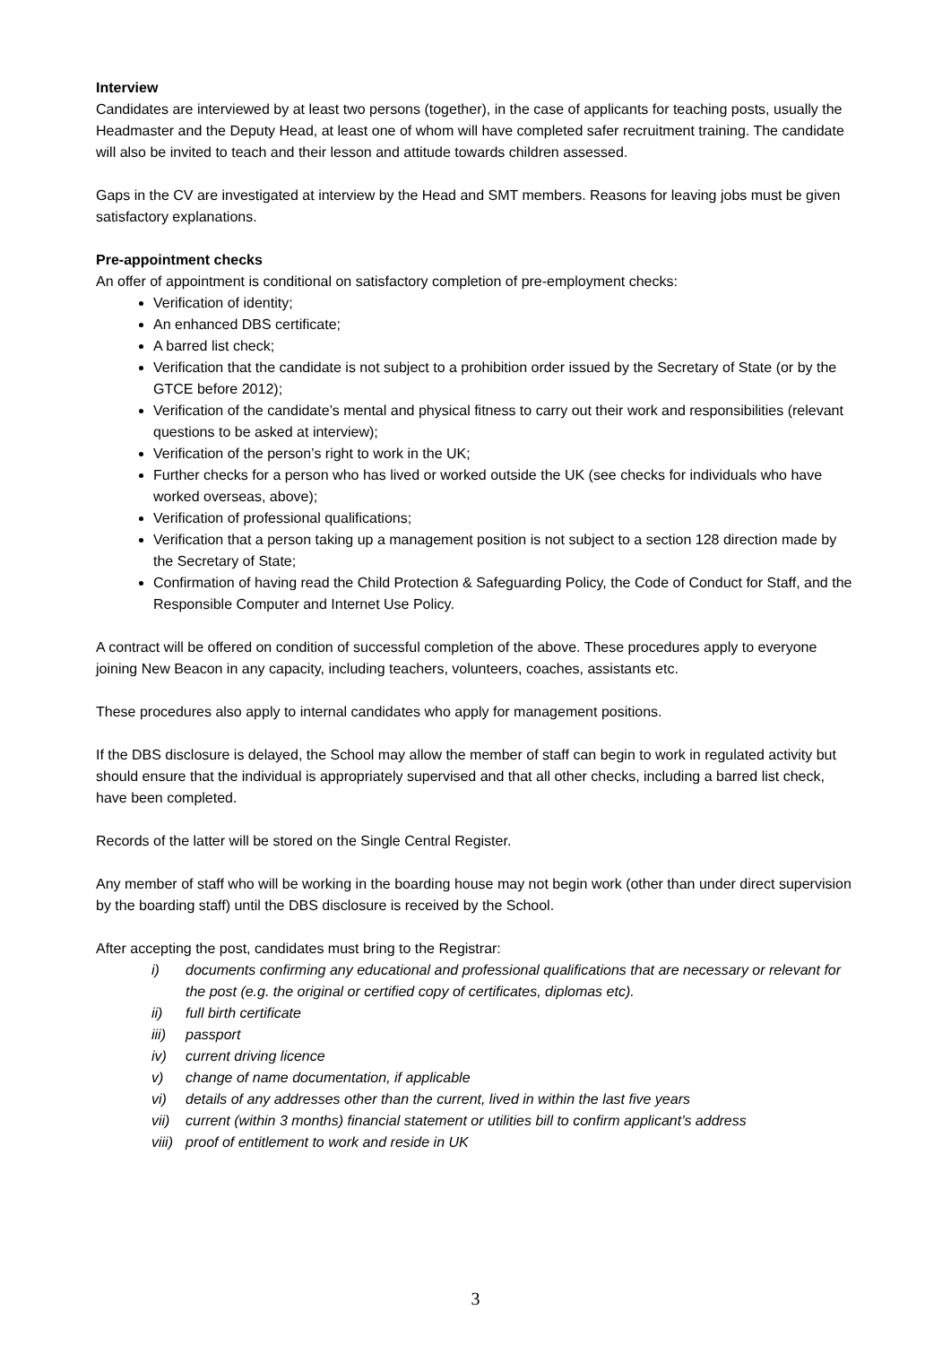Interview
Candidates are interviewed by at least two persons (together), in the case of applicants for teaching posts, usually the Headmaster and the Deputy Head, at least one of whom will have completed safer recruitment training. The candidate will also be invited to teach and their lesson and attitude towards children assessed.
Gaps in the CV are investigated at interview by the Head and SMT members. Reasons for leaving jobs must be given satisfactory explanations.
Pre-appointment checks
An offer of appointment is conditional on satisfactory completion of pre-employment checks:
Verification of identity;
An enhanced DBS certificate;
A barred list check;
Verification that the candidate is not subject to a prohibition order issued by the Secretary of State (or by the GTCE before 2012);
Verification of the candidate’s mental and physical fitness to carry out their work and responsibilities (relevant questions to be asked at interview);
Verification of the person’s right to work in the UK;
Further checks for a person who has lived or worked outside the UK (see checks for individuals who have worked overseas, above);
Verification of professional qualifications;
Verification that a person taking up a management position is not subject to a section 128 direction made by the Secretary of State;
Confirmation of having read the Child Protection & Safeguarding Policy, the Code of Conduct for Staff, and the Responsible Computer and Internet Use Policy.
A contract will be offered on condition of successful completion of the above. These procedures apply to everyone joining New Beacon in any capacity, including teachers, volunteers, coaches, assistants etc.
These procedures also apply to internal candidates who apply for management positions.
If the DBS disclosure is delayed, the School may allow the member of staff can begin to work in regulated activity but should ensure that the individual is appropriately supervised and that all other checks, including a barred list check, have been completed.
Records of the latter will be stored on the Single Central Register.
Any member of staff who will be working in the boarding house may not begin work (other than under direct supervision by the boarding staff) until the DBS disclosure is received by the School.
After accepting the post, candidates must bring to the Registrar:
i) documents confirming any educational and professional qualifications that are necessary or relevant for the post (e.g. the original or certified copy of certificates, diplomas etc).
ii) full birth certificate
iii) passport
iv) current driving licence
v) change of name documentation, if applicable
vi) details of any addresses other than the current, lived in within the last five years
vii) current (within 3 months) financial statement or utilities bill to confirm applicant’s address
viii) proof of entitlement to work and reside in UK
3